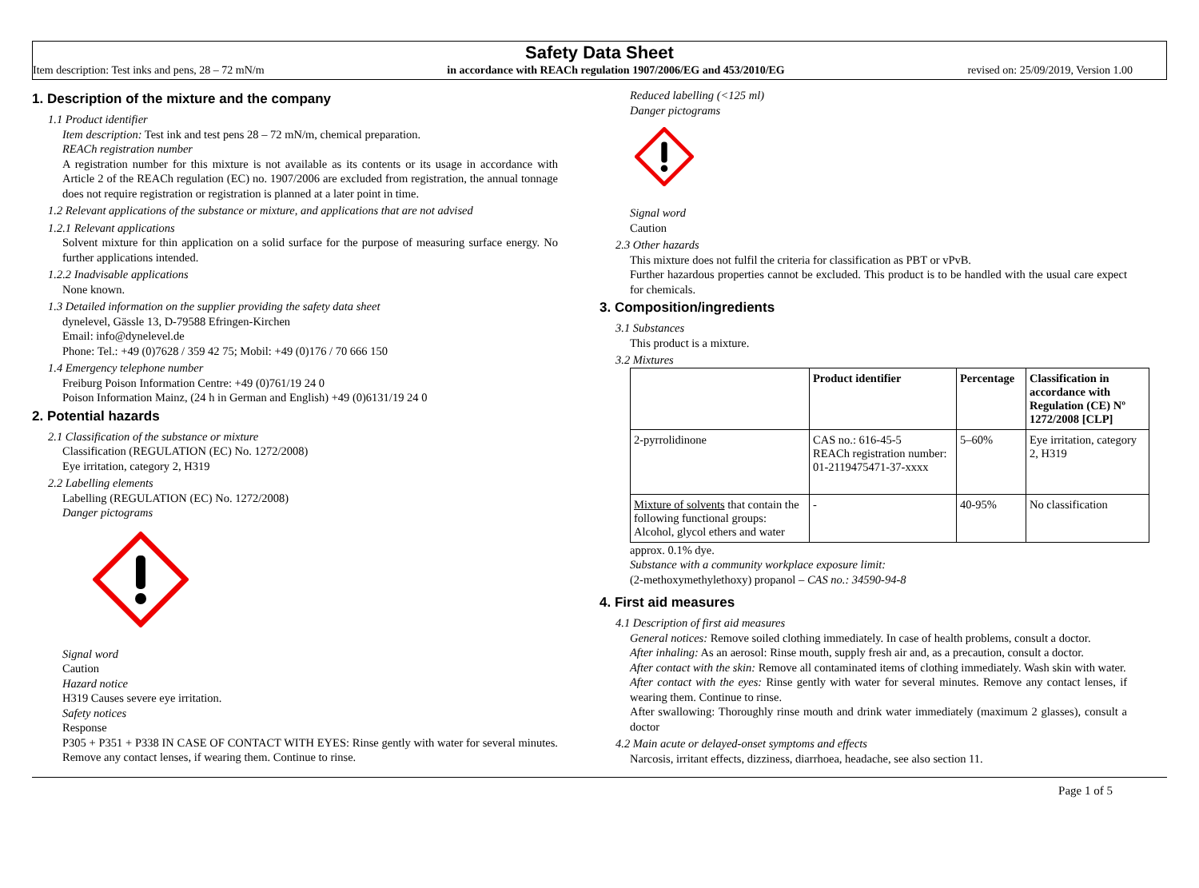Safety Data Sheet
Item description: Test inks and pens, 28 – 72 mN/m in accordance with REACh regulation 1907/2006/EG and 453/2010/EG revised on: 25/09/2019, Version 1.00
1. Description of the mixture and the company
1.1 Product identifier
Item description: Test ink and test pens 28 – 72 mN/m, chemical preparation.
REACh registration number
A registration number for this mixture is not available as its contents or its usage in accordance with Article 2 of the REACh regulation (EC) no. 1907/2006 are excluded from registration, the annual tonnage does not require registration or registration is planned at a later point in time.
1.2 Relevant applications of the substance or mixture, and applications that are not advised
1.2.1 Relevant applications
Solvent mixture for thin application on a solid surface for the purpose of measuring surface energy. No further applications intended.
1.2.2 Inadvisable applications
None known.
1.3 Detailed information on the supplier providing the safety data sheet
dynelevel, Gässle 13, D-79588 Efringen-Kirchen
Email: info@dynelevel.de
Phone: Tel.: +49 (0)7628 / 359 42 75; Mobil: +49 (0)176 / 70 666 150
1.4 Emergency telephone number
Freiburg Poison Information Centre: +49 (0)761/19 24 0
Poison Information Mainz, (24 h in German and English) +49 (0)6131/19 24 0
2. Potential hazards
2.1 Classification of the substance or mixture
Classification (REGULATION (EC) No. 1272/2008)
Eye irritation, category 2, H319
2.2 Labelling elements
Labelling (REGULATION (EC) No. 1272/2008)
Danger pictograms
Signal word
Caution
Hazard notice
H319 Causes severe eye irritation.
Safety notices
Response
P305 + P351 + P338 IN CASE OF CONTACT WITH EYES: Rinse gently with water for several minutes. Remove any contact lenses, if wearing them. Continue to rinse.
Reduced labelling (<125 ml)
Danger pictograms
Signal word
Caution
2.3 Other hazards
This mixture does not fulfil the criteria for classification as PBT or vPvB.
Further hazardous properties cannot be excluded. This product is to be handled with the usual care expect for chemicals.
3. Composition/ingredients
3.1 Substances
This product is a mixture.
3.2 Mixtures
| | Product identifier | Percentage | Classification in accordance with Regulation (CE) Nº 1272/2008 [CLP] |
| --- | --- | --- | --- |
| 2-pyrrolidinone | CAS no.: 616-45-5 REACh registration number: 01-2119475471-37-xxxx | 5–60% | Eye irritation, category 2, H319 |
| Mixture of solvents that contain the following functional groups: Alcohol, glycol ethers and water | - | 40-95% | No classification |
approx. 0.1% dye.
Substance with a community workplace exposure limit:
(2-methoxymethylethoxy) propanol – CAS no.: 34590-94-8
4. First aid measures
4.1 Description of first aid measures
General notices: Remove soiled clothing immediately. In case of health problems, consult a doctor.
After inhaling: As an aerosol: Rinse mouth, supply fresh air and, as a precaution, consult a doctor.
After contact with the skin: Remove all contaminated items of clothing immediately. Wash skin with water.
After contact with the eyes: Rinse gently with water for several minutes. Remove any contact lenses, if wearing them. Continue to rinse.
After swallowing: Thoroughly rinse mouth and drink water immediately (maximum 2 glasses), consult a doctor
4.2 Main acute or delayed-onset symptoms and effects
Narcosis, irritant effects, dizziness, diarrhoea, headache, see also section 11.
Page 1 of 5